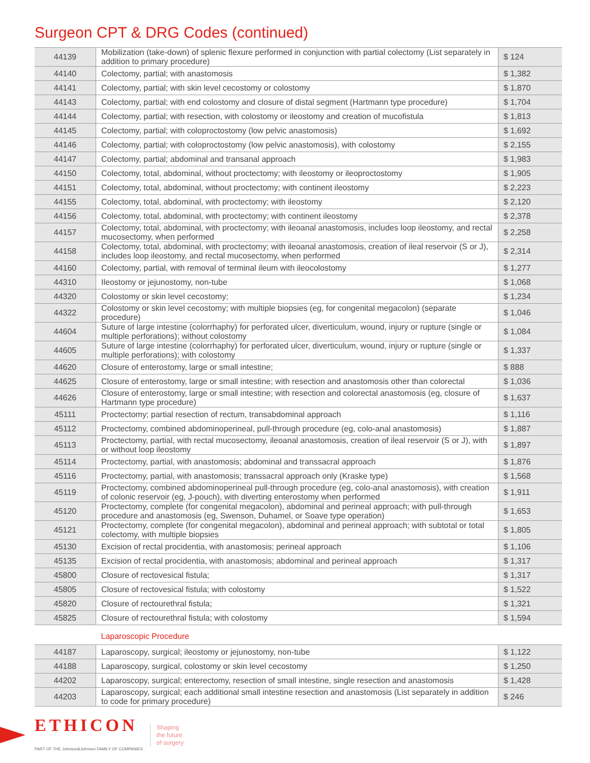Surgeon CPT & DRG Codes (continued)
| 44139 | Mobilization (take-down) of splenic flexure performed in conjunction with partial colectomy (List separately in addition to primary procedure) | $ 124 |
| 44140 | Colectomy, partial; with anastomosis | $ 1,382 |
| 44141 | Colectomy, partial; with skin level cecostomy or colostomy | $ 1,870 |
| 44143 | Colectomy, partial; with end colostomy and closure of distal segment (Hartmann type procedure) | $ 1,704 |
| 44144 | Colectomy, partial; with resection, with colostomy or ileostomy and creation of mucofistula | $ 1,813 |
| 44145 | Colectomy, partial; with coloproctostomy (low pelvic anastomosis) | $ 1,692 |
| 44146 | Colectomy, partial; with coloproctostomy (low pelvic anastomosis), with colostomy | $ 2,155 |
| 44147 | Colectomy, partial; abdominal and transanal approach | $ 1,983 |
| 44150 | Colectomy, total, abdominal, without proctectomy; with ileostomy or ileoproctostomy | $ 1,905 |
| 44151 | Colectomy, total, abdominal, without proctectomy; with continent ileostomy | $ 2,223 |
| 44155 | Colectomy, total, abdominal, with proctectomy; with ileostomy | $ 2,120 |
| 44156 | Colectomy, total, abdominal, with proctectomy; with continent ileostomy | $ 2,378 |
| 44157 | Colectomy, total, abdominal, with proctectomy; with ileoanal anastomosis, includes loop ileostomy, and rectal mucosectomy, when performed | $ 2,258 |
| 44158 | Colectomy, total, abdominal, with proctectomy; with ileoanal anastomosis, creation of ileal reservoir (S or J), includes loop ileostomy, and rectal mucosectomy, when performed | $ 2,314 |
| 44160 | Colectomy, partial, with removal of terminal ileum with ileocolostomy | $ 1,277 |
| 44310 | Ileostomy or jejunostomy, non-tube | $ 1,068 |
| 44320 | Colostomy or skin level cecostomy; | $ 1,234 |
| 44322 | Colostomy or skin level cecostomy; with multiple biopsies (eg, for congenital megacolon) (separate procedure) | $ 1,046 |
| 44604 | Suture of large intestine (colorrhaphy) for perforated ulcer, diverticulum, wound, injury or rupture (single or multiple perforations); without colostomy | $ 1,084 |
| 44605 | Suture of large intestine (colorrhaphy) for perforated ulcer, diverticulum, wound, injury or rupture (single or multiple perforations); with colostomy | $ 1,337 |
| 44620 | Closure of enterostomy, large or small intestine; | $ 888 |
| 44625 | Closure of enterostomy, large or small intestine; with resection and anastomosis other than colorectal | $ 1,036 |
| 44626 | Closure of enterostomy, large or small intestine; with resection and colorectal anastomosis (eg, closure of Hartmann type procedure) | $ 1,637 |
| 45111 | Proctectomy; partial resection of rectum, transabdominal approach | $ 1,116 |
| 45112 | Proctectomy, combined abdominoperineal, pull-through procedure (eg, colo-anal anastomosis) | $ 1,887 |
| 45113 | Proctectomy, partial, with rectal mucosectomy, ileoanal anastomosis, creation of ileal reservoir (S or J), with or without loop ileostomy | $ 1,897 |
| 45114 | Proctectomy, partial, with anastomosis; abdominal and transsacral approach | $ 1,876 |
| 45116 | Proctectomy, partial, with anastomosis; transsacral approach only (Kraske type) | $ 1,568 |
| 45119 | Proctectomy, combined abdominoperineal pull-through procedure (eg, colo-anal anastomosis), with creation of colonic reservoir (eg, J-pouch), with diverting enterostomy when performed | $ 1,911 |
| 45120 | Proctectomy, complete (for congenital megacolon), abdominal and perineal approach; with pull-through procedure and anastomosis (eg, Swenson, Duhamel, or Soave type operation) | $ 1,653 |
| 45121 | Proctectomy, complete (for congenital megacolon), abdominal and perineal approach; with subtotal or total colectomy, with multiple biopsies | $ 1,805 |
| 45130 | Excision of rectal procidentia, with anastomosis; perineal approach | $ 1,106 |
| 45135 | Excision of rectal procidentia, with anastomosis; abdominal and perineal approach | $ 1,317 |
| 45800 | Closure of rectovesical fistula; | $ 1,317 |
| 45805 | Closure of rectovesical fistula; with colostomy | $ 1,522 |
| 45820 | Closure of rectourethral fistula; | $ 1,321 |
| 45825 | Closure of rectourethral fistula; with colostomy | $ 1,594 |
| | Laparoscopic Procedure | |
| 44187 | Laparoscopy, surgical; ileostomy or jejunostomy, non-tube | $ 1,122 |
| 44188 | Laparoscopy, surgical, colostomy or skin level cecostomy | $ 1,250 |
| 44202 | Laparoscopy, surgical; enterectomy, resection of small intestine, single resection and anastomosis | $ 1,428 |
| 44203 | Laparoscopy, surgical; each additional small intestine resection and anastomosis (List separately in addition to code for primary procedure) | $ 246 |
ETHICON
PART OF THE Johnson&Johnson FAMILY OF COMPANIES
Shaping
the future
of surgery